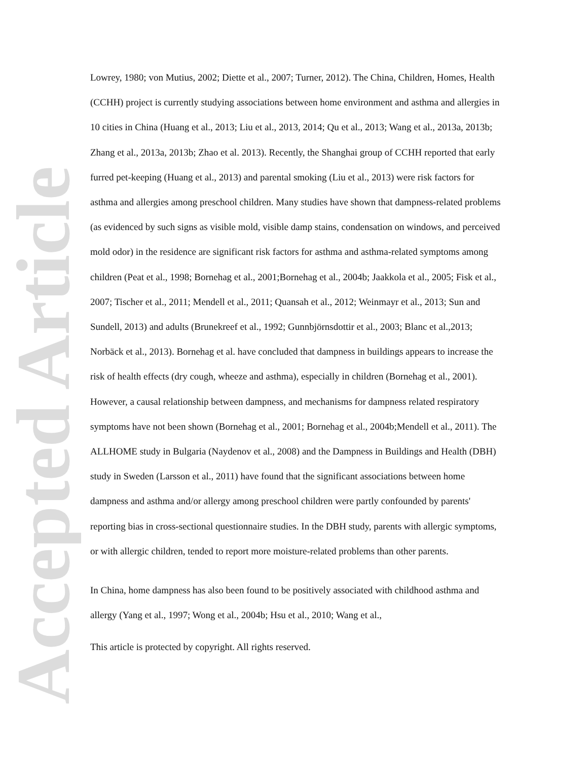Accepted Article
Lowrey, 1980; von Mutius, 2002; Diette et al., 2007; Turner, 2012). The China, Children, Homes, Health (CCHH) project is currently studying associations between home environment and asthma and allergies in 10 cities in China (Huang et al., 2013; Liu et al., 2013, 2014; Qu et al., 2013; Wang et al., 2013a, 2013b; Zhang et al., 2013a, 2013b; Zhao et al. 2013). Recently, the Shanghai group of CCHH reported that early furred pet-keeping (Huang et al., 2013) and parental smoking (Liu et al., 2013) were risk factors for asthma and allergies among preschool children. Many studies have shown that dampness-related problems (as evidenced by such signs as visible mold, visible damp stains, condensation on windows, and perceived mold odor) in the residence are significant risk factors for asthma and asthma-related symptoms among children (Peat et al., 1998; Bornehag et al., 2001;Bornehag et al., 2004b; Jaakkola et al., 2005; Fisk et al., 2007; Tischer et al., 2011; Mendell et al., 2011; Quansah et al., 2012; Weinmayr et al., 2013; Sun and Sundell, 2013) and adults (Brunekreef et al., 1992; Gunnbjörnsdottir et al., 2003; Blanc et al.,2013; Norbäck et al., 2013). Bornehag et al. have concluded that dampness in buildings appears to increase the risk of health effects (dry cough, wheeze and asthma), especially in children (Bornehag et al., 2001). However, a causal relationship between dampness, and mechanisms for dampness related respiratory symptoms have not been shown (Bornehag et al., 2001; Bornehag et al., 2004b;Mendell et al., 2011). The ALLHOME study in Bulgaria (Naydenov et al., 2008) and the Dampness in Buildings and Health (DBH) study in Sweden (Larsson et al., 2011) have found that the significant associations between home dampness and asthma and/or allergy among preschool children were partly confounded by parents' reporting bias in cross-sectional questionnaire studies. In the DBH study, parents with allergic symptoms, or with allergic children, tended to report more moisture-related problems than other parents.
In China, home dampness has also been found to be positively associated with childhood asthma and allergy (Yang et al., 1997; Wong et al., 2004b; Hsu et al., 2010; Wang et al.,
This article is protected by copyright. All rights reserved.